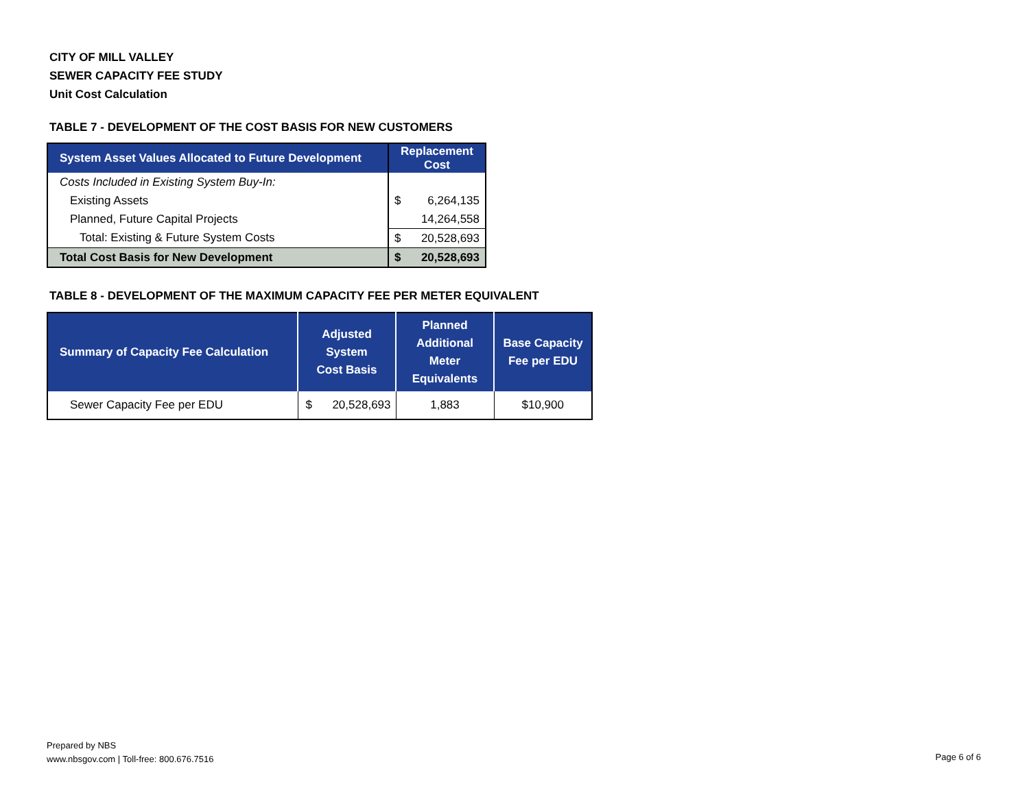CITY OF MILL VALLEY
SEWER CAPACITY FEE STUDY
Unit Cost Calculation
TABLE 7 - DEVELOPMENT OF THE COST BASIS FOR NEW CUSTOMERS
| System Asset Values Allocated to Future Development | Replacement Cost | |
| --- | --- | --- |
| Costs Included in Existing System Buy-In: | | |
| Existing Assets | $ | 6,264,135 |
| Planned, Future Capital Projects | | 14,264,558 |
| Total: Existing & Future System Costs | $ | 20,528,693 |
| Total Cost Basis for New Development | $ | 20,528,693 |
TABLE 8 - DEVELOPMENT OF THE MAXIMUM CAPACITY FEE PER METER EQUIVALENT
| Summary of Capacity Fee Calculation | Adjusted System Cost Basis | Planned Additional Meter Equivalents | Base Capacity Fee per EDU |
| --- | --- | --- | --- |
| Sewer Capacity Fee per EDU | $ 20,528,693 | 1,883 | $10,900 |
Prepared by NBS
www.nbsgov.com | Toll-free: 800.676.7516
Page 6 of 6